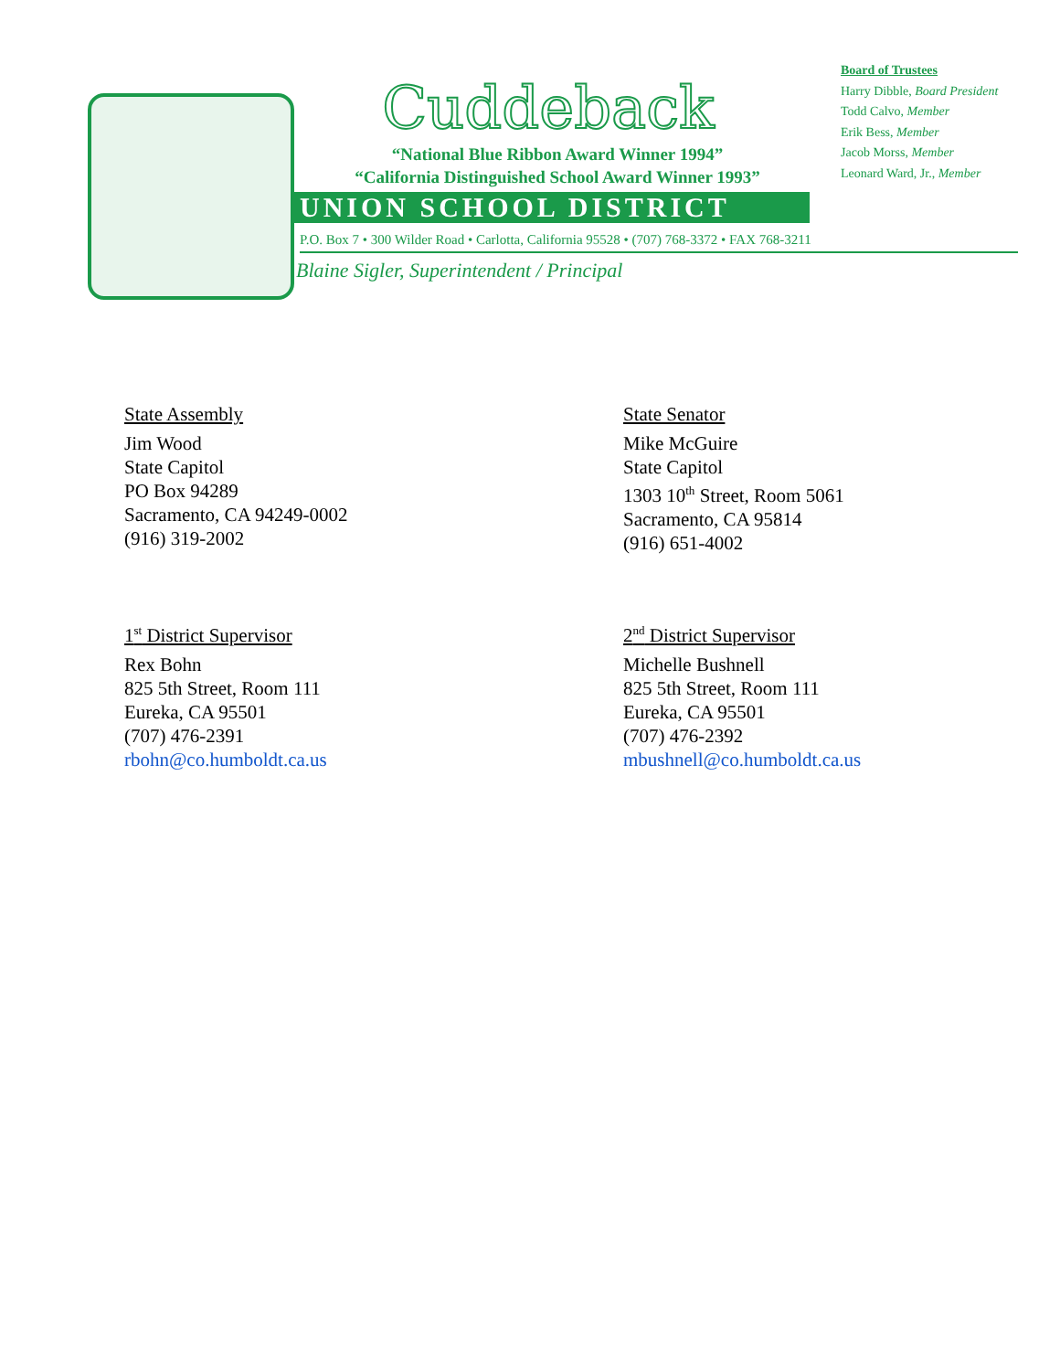Cuddeback
“National Blue Ribbon Award Winner 1994”
“California Distinguished School Award Winner 1993”
UNION SCHOOL DISTRICT
P.O. Box 7 • 300 Wilder Road • Carlotta, California 95528 • (707) 768-3372 • FAX 768-3211
Blaine Sigler, Superintendent / Principal
Board of Trustees
Harry Dibble, Board President
Todd Calvo, Member
Erik Bess, Member
Jacob Morss, Member
Leonard Ward, Jr., Member
State Assembly
Jim Wood
State Capitol
PO Box 94289
Sacramento, CA 94249-0002
(916) 319-2002
State Senator
Mike McGuire
State Capitol
1303 10<sup>th</sup> Street, Room 5061
Sacramento, CA 95814
(916) 651-4002
1<sup>st</sup> District Supervisor
Rex Bohn
825 5th Street, Room 111
Eureka, CA 95501
(707) 476-2391
rbohn@co.humboldt.ca.us
2<sup>nd</sup> District Supervisor
Michelle Bushnell
825 5th Street, Room 111
Eureka, CA 95501
(707) 476-2392
mbushnell@co.humboldt.ca.us